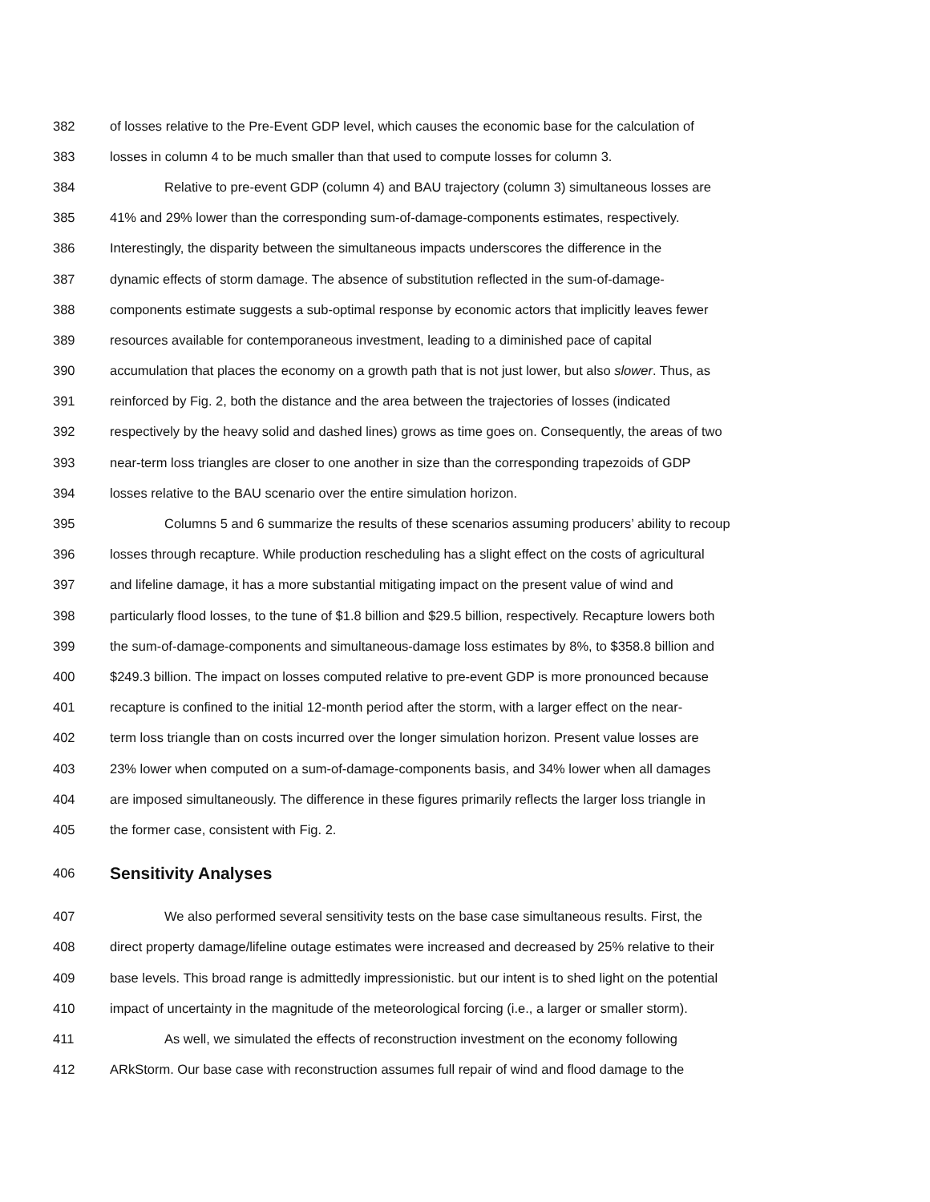382 of losses relative to the Pre-Event GDP level, which causes the economic base for the calculation of
383 losses in column 4 to be much smaller than that used to compute losses for column 3.
384 Relative to pre-event GDP (column 4) and BAU trajectory (column 3) simultaneous losses are
385 41% and 29% lower than the corresponding sum-of-damage-components estimates, respectively.
386 Interestingly, the disparity between the simultaneous impacts underscores the difference in the
387 dynamic effects of storm damage. The absence of substitution reflected in the sum-of-damage-
388 components estimate suggests a sub-optimal response by economic actors that implicitly leaves fewer
389 resources available for contemporaneous investment, leading to a diminished pace of capital
390 accumulation that places the economy on a growth path that is not just lower, but also slower. Thus, as
391 reinforced by Fig. 2, both the distance and the area between the trajectories of losses (indicated
392 respectively by the heavy solid and dashed lines) grows as time goes on. Consequently, the areas of two
393 near-term loss triangles are closer to one another in size than the corresponding trapezoids of GDP
394 losses relative to the BAU scenario over the entire simulation horizon.
395 Columns 5 and 6 summarize the results of these scenarios assuming producers’ ability to recoup
396 losses through recapture. While production rescheduling has a slight effect on the costs of agricultural
397 and lifeline damage, it has a more substantial mitigating impact on the present value of wind and
398 particularly flood losses, to the tune of $1.8 billion and $29.5 billion, respectively. Recapture lowers both
399 the sum-of-damage-components and simultaneous-damage loss estimates by 8%, to $358.8 billion and
400 $249.3 billion. The impact on losses computed relative to pre-event GDP is more pronounced because
401 recapture is confined to the initial 12-month period after the storm, with a larger effect on the near-
402 term loss triangle than on costs incurred over the longer simulation horizon. Present value losses are
403 23% lower when computed on a sum-of-damage-components basis, and 34% lower when all damages
404 are imposed simultaneously. The difference in these figures primarily reflects the larger loss triangle in
405 the former case, consistent with Fig. 2.
406 Sensitivity Analyses
407 We also performed several sensitivity tests on the base case simultaneous results. First, the
408 direct property damage/lifeline outage estimates were increased and decreased by 25% relative to their
409 base levels. This broad range is admittedly impressionistic. but our intent is to shed light on the potential
410 impact of uncertainty in the magnitude of the meteorological forcing (i.e., a larger or smaller storm).
411 As well, we simulated the effects of reconstruction investment on the economy following
412 ARkStorm. Our base case with reconstruction assumes full repair of wind and flood damage to the